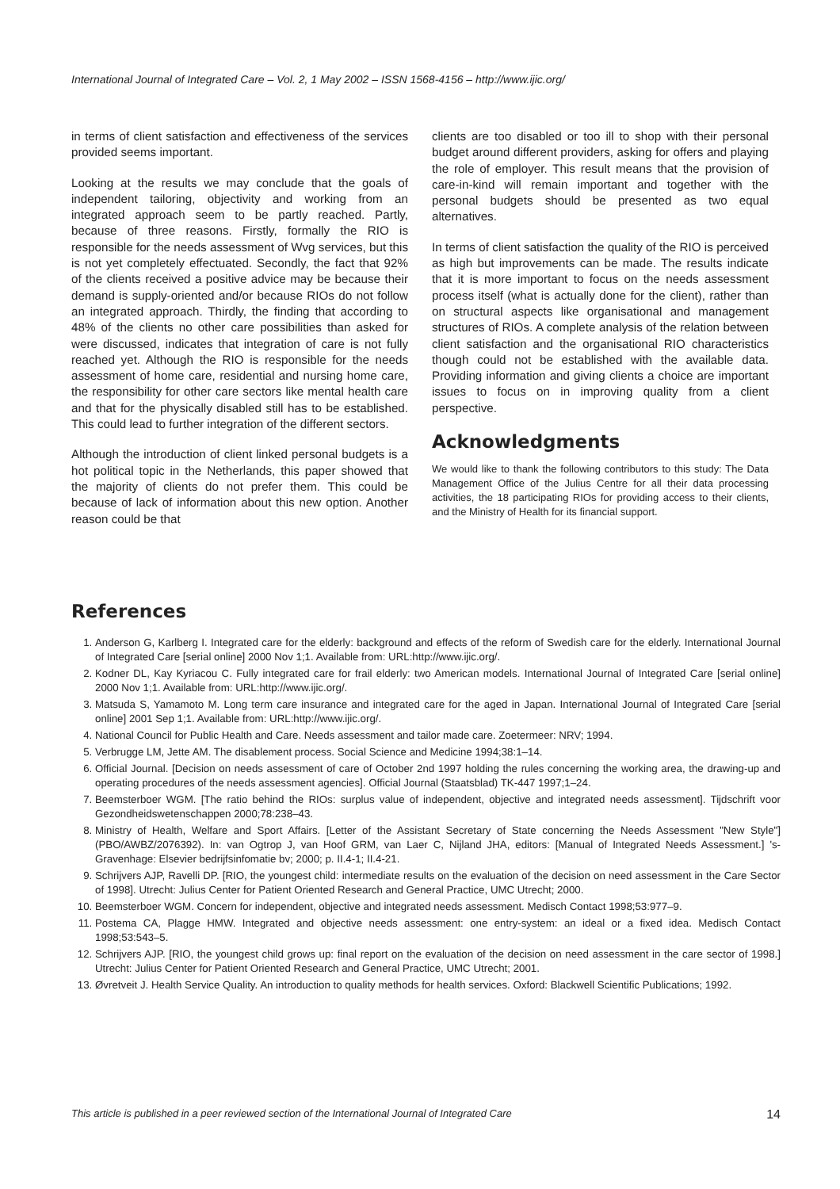International Journal of Integrated Care – Vol. 2, 1 May 2002 – ISSN 1568-4156 – http://www.ijic.org/
in terms of client satisfaction and effectiveness of the services provided seems important.
Looking at the results we may conclude that the goals of independent tailoring, objectivity and working from an integrated approach seem to be partly reached. Partly, because of three reasons. Firstly, formally the RIO is responsible for the needs assessment of Wvg services, but this is not yet completely effectuated. Secondly, the fact that 92% of the clients received a positive advice may be because their demand is supply-oriented and/or because RIOs do not follow an integrated approach. Thirdly, the finding that according to 48% of the clients no other care possibilities than asked for were discussed, indicates that integration of care is not fully reached yet. Although the RIO is responsible for the needs assessment of home care, residential and nursing home care, the responsibility for other care sectors like mental health care and that for the physically disabled still has to be established. This could lead to further integration of the different sectors.
Although the introduction of client linked personal budgets is a hot political topic in the Netherlands, this paper showed that the majority of clients do not prefer them. This could be because of lack of information about this new option. Another reason could be that
clients are too disabled or too ill to shop with their personal budget around different providers, asking for offers and playing the role of employer. This result means that the provision of care-in-kind will remain important and together with the personal budgets should be presented as two equal alternatives.
In terms of client satisfaction the quality of the RIO is perceived as high but improvements can be made. The results indicate that it is more important to focus on the needs assessment process itself (what is actually done for the client), rather than on structural aspects like organisational and management structures of RIOs. A complete analysis of the relation between client satisfaction and the organisational RIO characteristics though could not be established with the available data. Providing information and giving clients a choice are important issues to focus on in improving quality from a client perspective.
Acknowledgments
We would like to thank the following contributors to this study: The Data Management Office of the Julius Centre for all their data processing activities, the 18 participating RIOs for providing access to their clients, and the Ministry of Health for its financial support.
References
1. Anderson G, Karlberg I. Integrated care for the elderly: background and effects of the reform of Swedish care for the elderly. International Journal of Integrated Care [serial online] 2000 Nov 1;1. Available from: URL:http://www.ijic.org/.
2. Kodner DL, Kay Kyriacou C. Fully integrated care for frail elderly: two American models. International Journal of Integrated Care [serial online] 2000 Nov 1;1. Available from: URL:http://www.ijic.org/.
3. Matsuda S, Yamamoto M. Long term care insurance and integrated care for the aged in Japan. International Journal of Integrated Care [serial online] 2001 Sep 1;1. Available from: URL:http://www.ijic.org/.
4. National Council for Public Health and Care. Needs assessment and tailor made care. Zoetermeer: NRV; 1994.
5. Verbrugge LM, Jette AM. The disablement process. Social Science and Medicine 1994;38:1–14.
6. Official Journal. [Decision on needs assessment of care of October 2nd 1997 holding the rules concerning the working area, the drawing-up and operating procedures of the needs assessment agencies]. Official Journal (Staatsblad) TK-447 1997;1–24.
7. Beemsterboer WGM. [The ratio behind the RIOs: surplus value of independent, objective and integrated needs assessment]. Tijdschrift voor Gezondheidswetenschappen 2000;78:238–43.
8. Ministry of Health, Welfare and Sport Affairs. [Letter of the Assistant Secretary of State concerning the Needs Assessment "New Style"] (PBO/AWBZ/2076392). In: van Ogtrop J, van Hoof GRM, van Laer C, Nijland JHA, editors: [Manual of Integrated Needs Assessment.] 's-Gravenhage: Elsevier bedrijfsinfomatie bv; 2000; p. II.4-1; II.4-21.
9. Schrijvers AJP, Ravelli DP. [RIO, the youngest child: intermediate results on the evaluation of the decision on need assessment in the Care Sector of 1998]. Utrecht: Julius Center for Patient Oriented Research and General Practice, UMC Utrecht; 2000.
10. Beemsterboer WGM. Concern for independent, objective and integrated needs assessment. Medisch Contact 1998;53:977–9.
11. Postema CA, Plagge HMW. Integrated and objective needs assessment: one entry-system: an ideal or a fixed idea. Medisch Contact 1998;53:543–5.
12. Schrijvers AJP. [RIO, the youngest child grows up: final report on the evaluation of the decision on need assessment in the care sector of 1998.] Utrecht: Julius Center for Patient Oriented Research and General Practice, UMC Utrecht; 2001.
13. Øvretveit J. Health Service Quality. An introduction to quality methods for health services. Oxford: Blackwell Scientific Publications; 1992.
This article is published in a peer reviewed section of the International Journal of Integrated Care 14